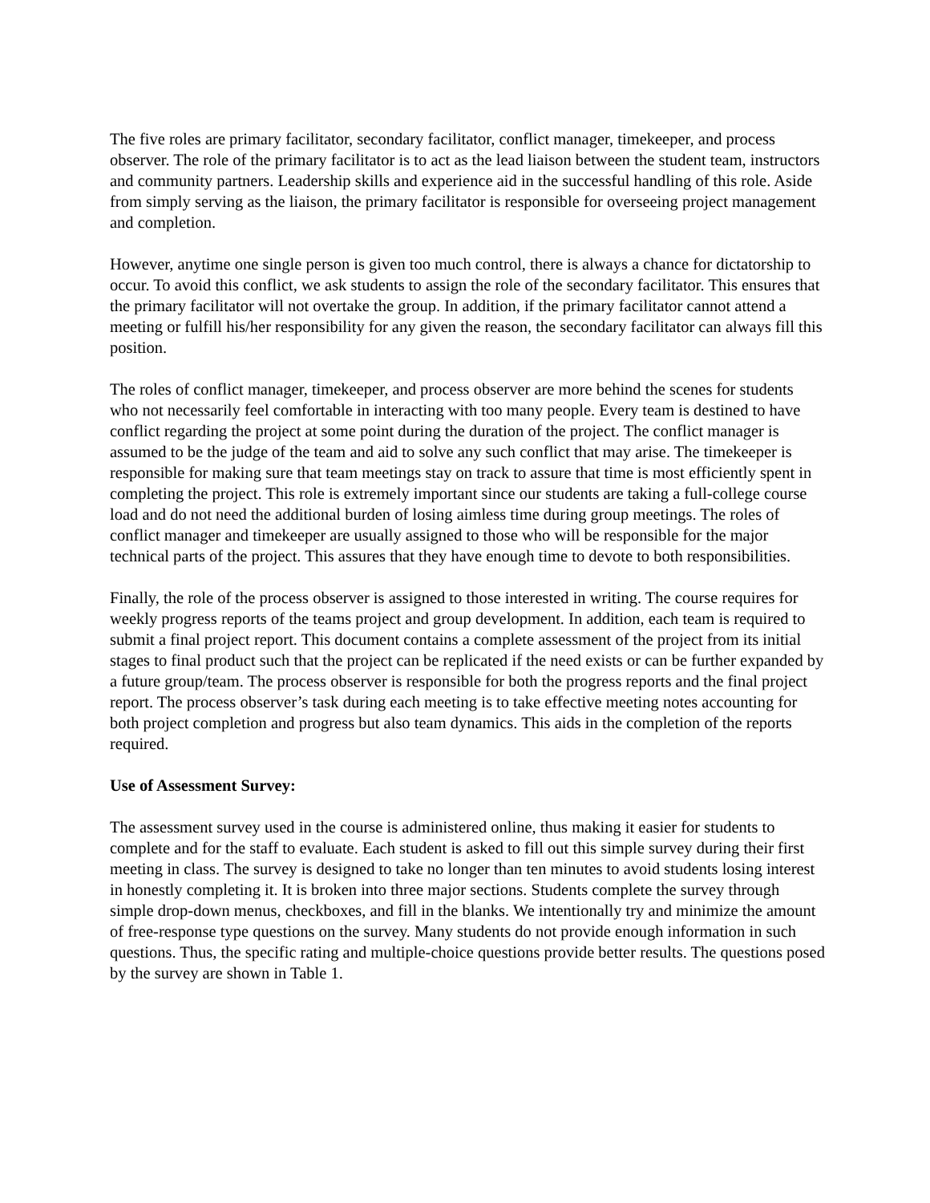The five roles are primary facilitator, secondary facilitator, conflict manager, timekeeper, and process observer. The role of the primary facilitator is to act as the lead liaison between the student team, instructors and community partners. Leadership skills and experience aid in the successful handling of this role. Aside from simply serving as the liaison, the primary facilitator is responsible for overseeing project management and completion.
However, anytime one single person is given too much control, there is always a chance for dictatorship to occur. To avoid this conflict, we ask students to assign the role of the secondary facilitator. This ensures that the primary facilitator will not overtake the group. In addition, if the primary facilitator cannot attend a meeting or fulfill his/her responsibility for any given the reason, the secondary facilitator can always fill this position.
The roles of conflict manager, timekeeper, and process observer are more behind the scenes for students who not necessarily feel comfortable in interacting with too many people. Every team is destined to have conflict regarding the project at some point during the duration of the project. The conflict manager is assumed to be the judge of the team and aid to solve any such conflict that may arise. The timekeeper is responsible for making sure that team meetings stay on track to assure that time is most efficiently spent in completing the project. This role is extremely important since our students are taking a full-college course load and do not need the additional burden of losing aimless time during group meetings. The roles of conflict manager and timekeeper are usually assigned to those who will be responsible for the major technical parts of the project. This assures that they have enough time to devote to both responsibilities.
Finally, the role of the process observer is assigned to those interested in writing. The course requires for weekly progress reports of the teams project and group development. In addition, each team is required to submit a final project report. This document contains a complete assessment of the project from its initial stages to final product such that the project can be replicated if the need exists or can be further expanded by a future group/team. The process observer is responsible for both the progress reports and the final project report. The process observer’s task during each meeting is to take effective meeting notes accounting for both project completion and progress but also team dynamics. This aids in the completion of the reports required.
Use of Assessment Survey:
The assessment survey used in the course is administered online, thus making it easier for students to complete and for the staff to evaluate. Each student is asked to fill out this simple survey during their first meeting in class. The survey is designed to take no longer than ten minutes to avoid students losing interest in honestly completing it. It is broken into three major sections. Students complete the survey through simple drop-down menus, checkboxes, and fill in the blanks. We intentionally try and minimize the amount of free-response type questions on the survey. Many students do not provide enough information in such questions. Thus, the specific rating and multiple-choice questions provide better results. The questions posed by the survey are shown in Table 1.